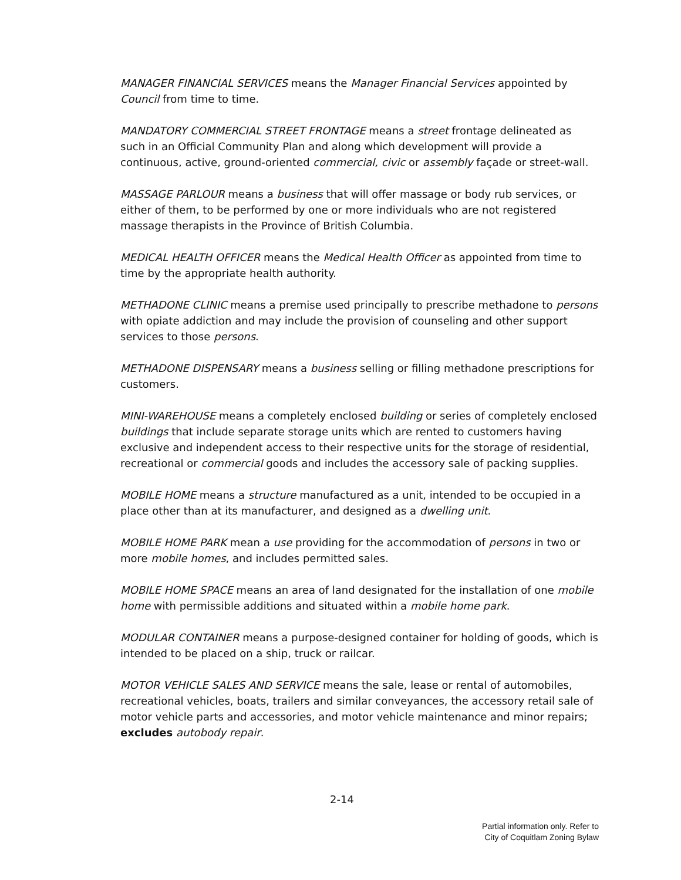MANAGER FINANCIAL SERVICES means the Manager Financial Services appointed by Council from time to time.
MANDATORY COMMERCIAL STREET FRONTAGE means a street frontage delineated as such in an Official Community Plan and along which development will provide a continuous, active, ground-oriented commercial, civic or assembly façade or street-wall.
MASSAGE PARLOUR means a business that will offer massage or body rub services, or either of them, to be performed by one or more individuals who are not registered massage therapists in the Province of British Columbia.
MEDICAL HEALTH OFFICER means the Medical Health Officer as appointed from time to time by the appropriate health authority.
METHADONE CLINIC means a premise used principally to prescribe methadone to persons with opiate addiction and may include the provision of counseling and other support services to those persons.
METHADONE DISPENSARY means a business selling or filling methadone prescriptions for customers.
MINI-WAREHOUSE means a completely enclosed building or series of completely enclosed buildings that include separate storage units which are rented to customers having exclusive and independent access to their respective units for the storage of residential, recreational or commercial goods and includes the accessory sale of packing supplies.
MOBILE HOME means a structure manufactured as a unit, intended to be occupied in a place other than at its manufacturer, and designed as a dwelling unit.
MOBILE HOME PARK mean a use providing for the accommodation of persons in two or more mobile homes, and includes permitted sales.
MOBILE HOME SPACE means an area of land designated for the installation of one mobile home with permissible additions and situated within a mobile home park.
MODULAR CONTAINER means a purpose-designed container for holding of goods, which is intended to be placed on a ship, truck or railcar.
MOTOR VEHICLE SALES AND SERVICE means the sale, lease or rental of automobiles, recreational vehicles, boats, trailers and similar conveyances, the accessory retail sale of motor vehicle parts and accessories, and motor vehicle maintenance and minor repairs; excludes autobody repair.
2-14
Partial information only. Refer to
City of Coquitlam Zoning Bylaw